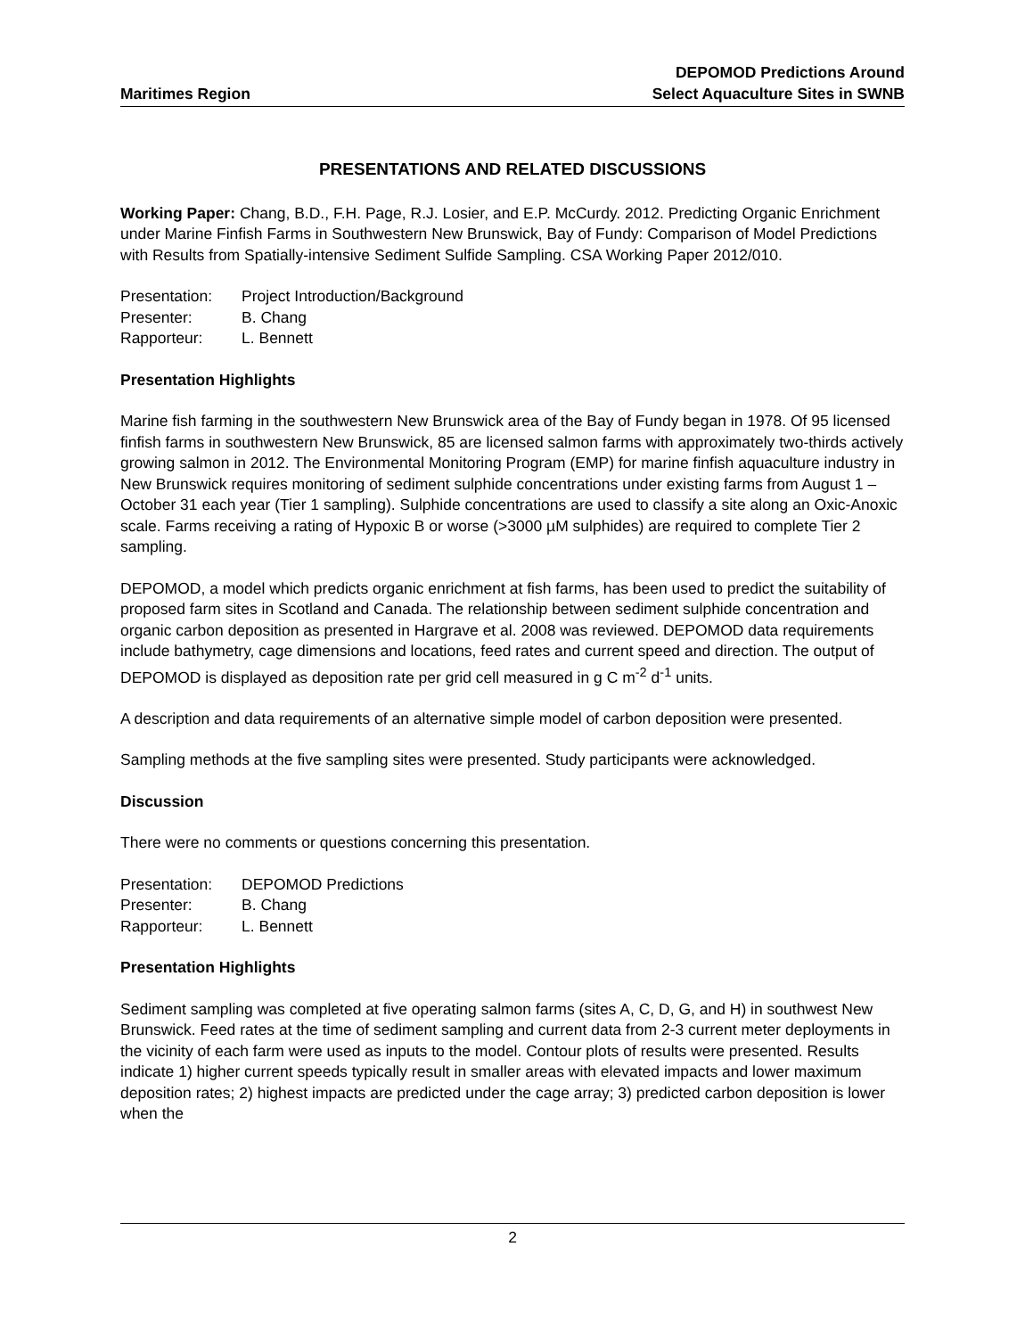Maritimes Region
DEPOMOD Predictions Around
Select Aquaculture Sites in SWNB
PRESENTATIONS AND RELATED DISCUSSIONS
Working Paper: Chang, B.D., F.H. Page, R.J. Losier, and E.P. McCurdy. 2012. Predicting Organic Enrichment under Marine Finfish Farms in Southwestern New Brunswick, Bay of Fundy: Comparison of Model Predictions with Results from Spatially-intensive Sediment Sulfide Sampling. CSA Working Paper 2012/010.
Presentation: Project Introduction/Background
Presenter: B. Chang
Rapporteur: L. Bennett
Presentation Highlights
Marine fish farming in the southwestern New Brunswick area of the Bay of Fundy began in 1978. Of 95 licensed finfish farms in southwestern New Brunswick, 85 are licensed salmon farms with approximately two-thirds actively growing salmon in 2012. The Environmental Monitoring Program (EMP) for marine finfish aquaculture industry in New Brunswick requires monitoring of sediment sulphide concentrations under existing farms from August 1 – October 31 each year (Tier 1 sampling). Sulphide concentrations are used to classify a site along an Oxic-Anoxic scale. Farms receiving a rating of Hypoxic B or worse (>3000 µM sulphides) are required to complete Tier 2 sampling.
DEPOMOD, a model which predicts organic enrichment at fish farms, has been used to predict the suitability of proposed farm sites in Scotland and Canada. The relationship between sediment sulphide concentration and organic carbon deposition as presented in Hargrave et al. 2008 was reviewed. DEPOMOD data requirements include bathymetry, cage dimensions and locations, feed rates and current speed and direction. The output of DEPOMOD is displayed as deposition rate per grid cell measured in g C m<sup>-2</sup> d<sup>-1</sup> units.
A description and data requirements of an alternative simple model of carbon deposition were presented.
Sampling methods at the five sampling sites were presented. Study participants were acknowledged.
Discussion
There were no comments or questions concerning this presentation.
Presentation: DEPOMOD Predictions
Presenter: B. Chang
Rapporteur: L. Bennett
Presentation Highlights
Sediment sampling was completed at five operating salmon farms (sites A, C, D, G, and H) in southwest New Brunswick. Feed rates at the time of sediment sampling and current data from 2-3 current meter deployments in the vicinity of each farm were used as inputs to the model. Contour plots of results were presented. Results indicate 1) higher current speeds typically result in smaller areas with elevated impacts and lower maximum deposition rates; 2) highest impacts are predicted under the cage array; 3) predicted carbon deposition is lower when the
2